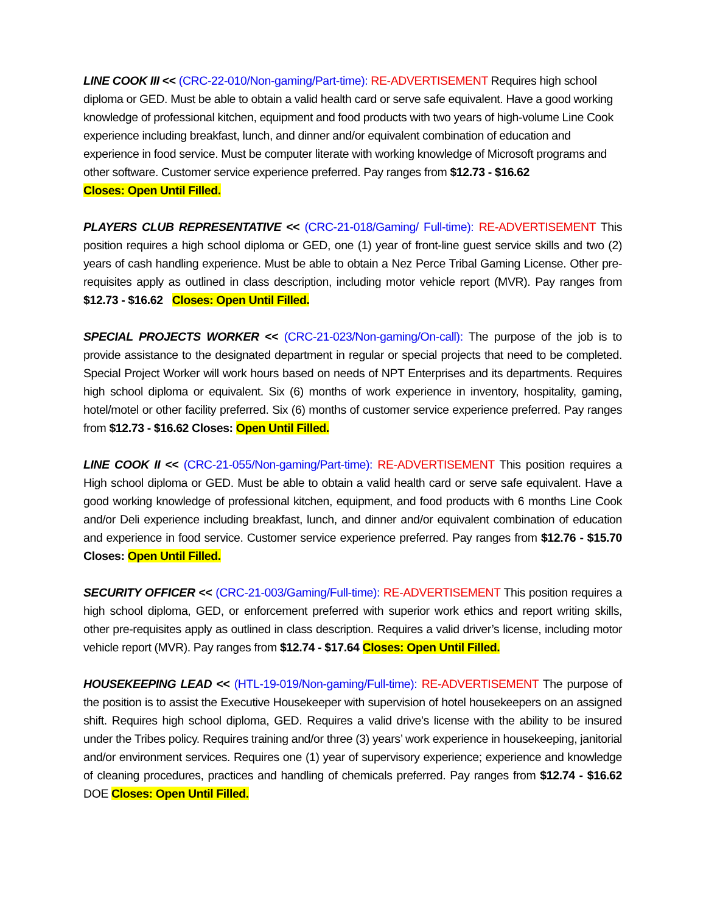LINE COOK III << (CRC-22-010/Non-gaming/Part-time): RE-ADVERTISEMENT Requires high school diploma or GED. Must be able to obtain a valid health card or serve safe equivalent. Have a good working knowledge of professional kitchen, equipment and food products with two years of high-volume Line Cook experience including breakfast, lunch, and dinner and/or equivalent combination of education and experience in food service. Must be computer literate with working knowledge of Microsoft programs and other software. Customer service experience preferred. Pay ranges from $12.73 - $16.62
Closes: Open Until Filled.
PLAYERS CLUB REPRESENTATIVE << (CRC-21-018/Gaming/ Full-time): RE-ADVERTISEMENT This position requires a high school diploma or GED, one (1) year of front-line guest service skills and two (2) years of cash handling experience. Must be able to obtain a Nez Perce Tribal Gaming License. Other pre-requisites apply as outlined in class description, including motor vehicle report (MVR). Pay ranges from $12.73 - $16.62 Closes: Open Until Filled.
SPECIAL PROJECTS WORKER << (CRC-21-023/Non-gaming/On-call): The purpose of the job is to provide assistance to the designated department in regular or special projects that need to be completed. Special Project Worker will work hours based on needs of NPT Enterprises and its departments. Requires high school diploma or equivalent. Six (6) months of work experience in inventory, hospitality, gaming, hotel/motel or other facility preferred. Six (6) months of customer service experience preferred. Pay ranges from $12.73 - $16.62 Closes: Open Until Filled.
LINE COOK II << (CRC-21-055/Non-gaming/Part-time): RE-ADVERTISEMENT This position requires a High school diploma or GED. Must be able to obtain a valid health card or serve safe equivalent. Have a good working knowledge of professional kitchen, equipment, and food products with 6 months Line Cook and/or Deli experience including breakfast, lunch, and dinner and/or equivalent combination of education and experience in food service. Customer service experience preferred. Pay ranges from $12.76 - $15.70 Closes: Open Until Filled.
SECURITY OFFICER << (CRC-21-003/Gaming/Full-time): RE-ADVERTISEMENT This position requires a high school diploma, GED, or enforcement preferred with superior work ethics and report writing skills, other pre-requisites apply as outlined in class description. Requires a valid driver’s license, including motor vehicle report (MVR). Pay ranges from $12.74 - $17.64 Closes: Open Until Filled.
HOUSEKEEPING LEAD << (HTL-19-019/Non-gaming/Full-time): RE-ADVERTISEMENT The purpose of the position is to assist the Executive Housekeeper with supervision of hotel housekeepers on an assigned shift. Requires high school diploma, GED. Requires a valid drive’s license with the ability to be insured under the Tribes policy. Requires training and/or three (3) years’ work experience in housekeeping, janitorial and/or environment services. Requires one (1) year of supervisory experience; experience and knowledge of cleaning procedures, practices and handling of chemicals preferred. Pay ranges from $12.74 - $16.62 DOE Closes: Open Until Filled.